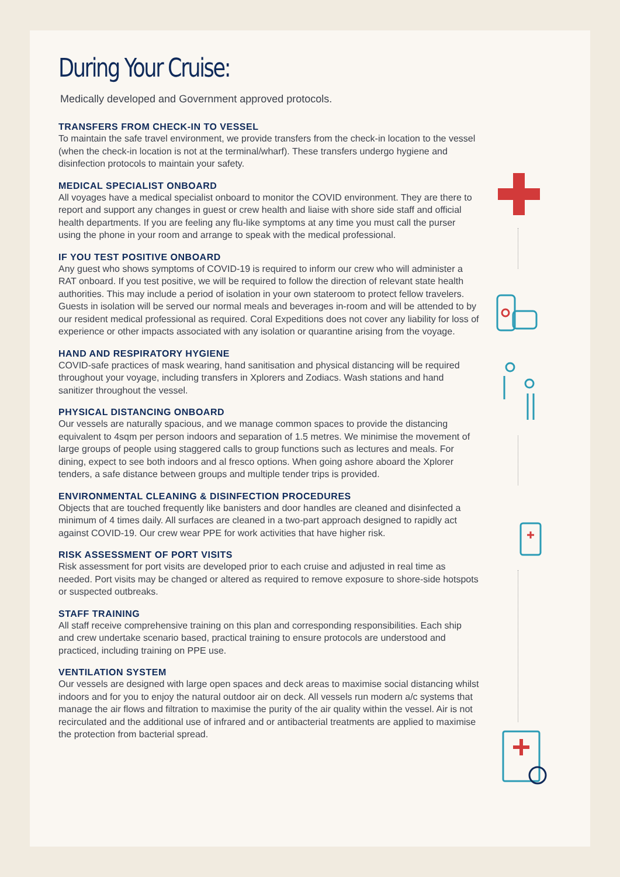During Your Cruise:
Medically developed and Government approved protocols.
TRANSFERS FROM CHECK-IN TO VESSEL
To maintain the safe travel environment, we provide transfers from the check-in location to the vessel (when the check-in location is not at the terminal/wharf). These transfers undergo hygiene and disinfection protocols to maintain your safety.
MEDICAL SPECIALIST ONBOARD
All voyages have a medical specialist onboard to monitor the COVID environment. They are there to report and support any changes in guest or crew health and liaise with shore side staff and official health departments. If you are feeling any flu-like symptoms at any time you must call the purser using the phone in your room and arrange to speak with the medical professional.
IF YOU TEST POSITIVE ONBOARD
Any guest who shows symptoms of COVID-19 is required to inform our crew who will administer a RAT onboard. If you test positive, we will be required to follow the direction of relevant state health authorities. This may include a period of isolation in your own stateroom to protect fellow travelers. Guests in isolation will be served our normal meals and beverages in-room and will be attended to by our resident medical professional as required. Coral Expeditions does not cover any liability for loss of experience or other impacts associated with any isolation or quarantine arising from the voyage.
HAND AND RESPIRATORY HYGIENE
COVID-safe practices of mask wearing, hand sanitisation and physical distancing will be required throughout your voyage, including transfers in Xplorers and Zodiacs. Wash stations and hand sanitizer throughout the vessel.
PHYSICAL DISTANCING ONBOARD
Our vessels are naturally spacious, and we manage common spaces to provide the distancing equivalent to 4sqm per person indoors and separation of 1.5 metres. We minimise the movement of large groups of people using staggered calls to group functions such as lectures and meals. For dining, expect to see both indoors and al fresco options. When going ashore aboard the Xplorer tenders, a safe distance between groups and multiple tender trips is provided.
ENVIRONMENTAL CLEANING & DISINFECTION PROCEDURES
Objects that are touched frequently like banisters and door handles are cleaned and disinfected a minimum of 4 times daily. All surfaces are cleaned in a two-part approach designed to rapidly act against COVID-19. Our crew wear PPE for work activities that have higher risk.
RISK ASSESSMENT OF PORT VISITS
Risk assessment for port visits are developed prior to each cruise and adjusted in real time as needed. Port visits may be changed or altered as required to remove exposure to shore-side hotspots or suspected outbreaks.
STAFF TRAINING
All staff receive comprehensive training on this plan and corresponding responsibilities. Each ship and crew undertake scenario based, practical training to ensure protocols are understood and practiced, including training on PPE use.
VENTILATION SYSTEM
Our vessels are designed with large open spaces and deck areas to maximise social distancing whilst indoors and for you to enjoy the natural outdoor air on deck. All vessels run modern a/c systems that manage the air flows and filtration to maximise the purity of the air quality within the vessel. Air is not recirculated and the additional use of infrared and or antibacterial treatments are applied to maximise the protection from bacterial spread.